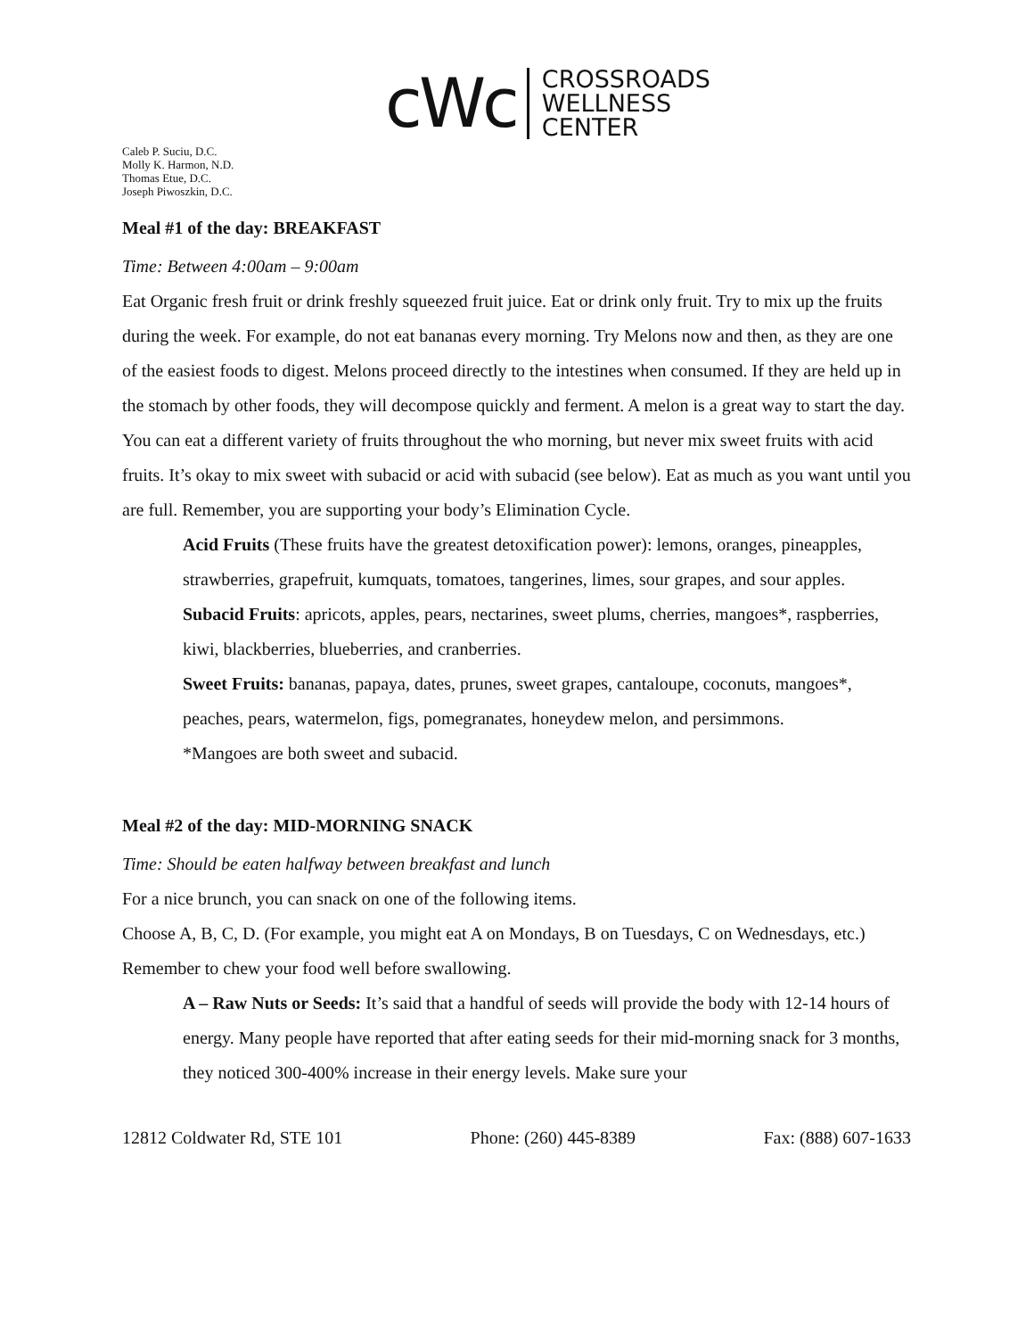cWc
CROSSROADS
WELLNESS
CENTER
Caleb P. Suciu, D.C.
Molly K. Harmon, N.D.
Thomas Etue, D.C.
Joseph Piwoszkin, D.C.
Meal #1 of the day: BREAKFAST
Time: Between 4:00am – 9:00am
Eat Organic fresh fruit or drink freshly squeezed fruit juice. Eat or drink only fruit. Try to mix up the fruits during the week. For example, do not eat bananas every morning. Try Melons now and then, as they are one of the easiest foods to digest. Melons proceed directly to the intestines when consumed. If they are held up in the stomach by other foods, they will decompose quickly and ferment. A melon is a great way to start the day. You can eat a different variety of fruits throughout the who morning, but never mix sweet fruits with acid fruits. It’s okay to mix sweet with subacid or acid with subacid (see below). Eat as much as you want until you are full. Remember, you are supporting your body’s Elimination Cycle.
Acid Fruits (These fruits have the greatest detoxification power): lemons, oranges, pineapples, strawberries, grapefruit, kumquats, tomatoes, tangerines, limes, sour grapes, and sour apples.
Subacid Fruits: apricots, apples, pears, nectarines, sweet plums, cherries, mangoes*, raspberries, kiwi, blackberries, blueberries, and cranberries.
Sweet Fruits: bananas, papaya, dates, prunes, sweet grapes, cantaloupe, coconuts, mangoes*, peaches, pears, watermelon, figs, pomegranates, honeydew melon, and persimmons.
*Mangoes are both sweet and subacid.
Meal #2 of the day: MID-MORNING SNACK
Time: Should be eaten halfway between breakfast and lunch
For a nice brunch, you can snack on one of the following items.
Choose A, B, C, D. (For example, you might eat A on Mondays, B on Tuesdays, C on Wednesdays, etc.) Remember to chew your food well before swallowing.
A – Raw Nuts or Seeds: It’s said that a handful of seeds will provide the body with 12-14 hours of energy. Many people have reported that after eating seeds for their mid-morning snack for 3 months, they noticed 300-400% increase in their energy levels. Make sure your
12812 Coldwater Rd, STE 101 Phone: (260) 445-8389 Fax: (888) 607-1633